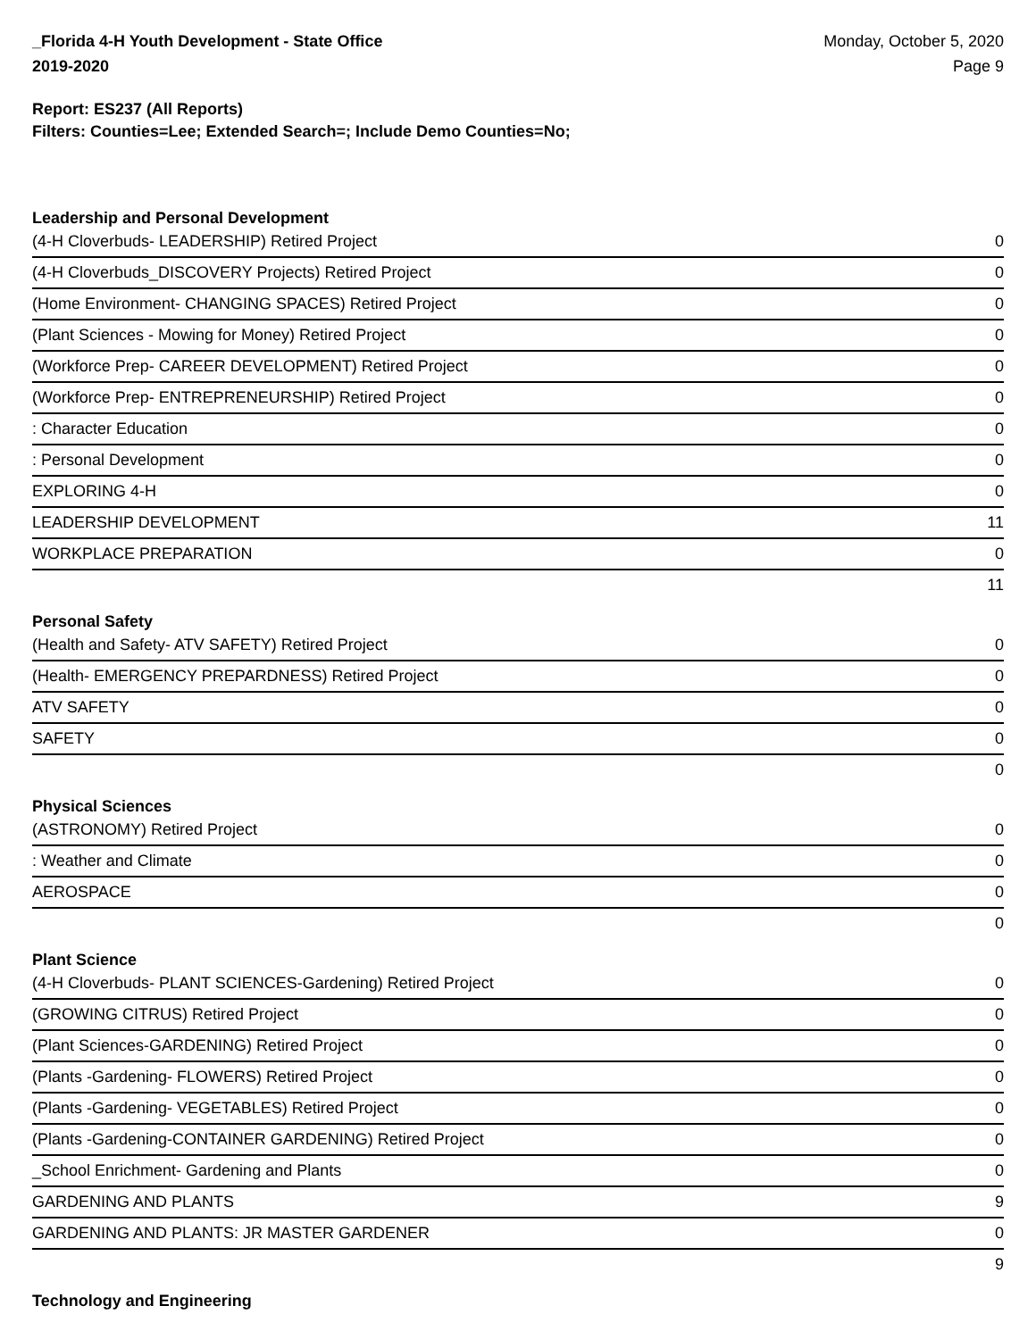_Florida 4-H Youth Development - State Office
2019-2020
Monday, October 5, 2020
Page 9
Report: ES237 (All Reports)
Filters: Counties=Lee; Extended Search=; Include Demo Counties=No;
Leadership and Personal Development
| (4-H Cloverbuds- LEADERSHIP) Retired Project | 0 |
| (4-H Cloverbuds_DISCOVERY Projects) Retired Project | 0 |
| (Home Environment- CHANGING SPACES) Retired Project | 0 |
| (Plant Sciences - Mowing for Money) Retired Project | 0 |
| (Workforce Prep- CAREER DEVELOPMENT) Retired Project | 0 |
| (Workforce Prep- ENTREPRENEURSHIP) Retired Project | 0 |
| : Character Education | 0 |
| : Personal Development | 0 |
| EXPLORING 4-H | 0 |
| LEADERSHIP DEVELOPMENT | 11 |
| WORKPLACE PREPARATION | 0 |
| | 11 |
Personal Safety
| (Health and Safety- ATV SAFETY) Retired Project | 0 |
| (Health- EMERGENCY PREPARDNESS) Retired Project | 0 |
| ATV SAFETY | 0 |
| SAFETY | 0 |
| | 0 |
Physical Sciences
| (ASTRONOMY) Retired Project | 0 |
| : Weather and Climate | 0 |
| AEROSPACE | 0 |
| | 0 |
Plant Science
| (4-H Cloverbuds- PLANT SCIENCES-Gardening) Retired Project | 0 |
| (GROWING CITRUS) Retired Project | 0 |
| (Plant Sciences-GARDENING) Retired Project | 0 |
| (Plants -Gardening- FLOWERS) Retired Project | 0 |
| (Plants -Gardening- VEGETABLES) Retired Project | 0 |
| (Plants -Gardening-CONTAINER GARDENING) Retired Project | 0 |
| _School Enrichment- Gardening and Plants | 0 |
| GARDENING AND PLANTS | 9 |
| GARDENING AND PLANTS: JR MASTER GARDENER | 0 |
| | 9 |
Technology and Engineering